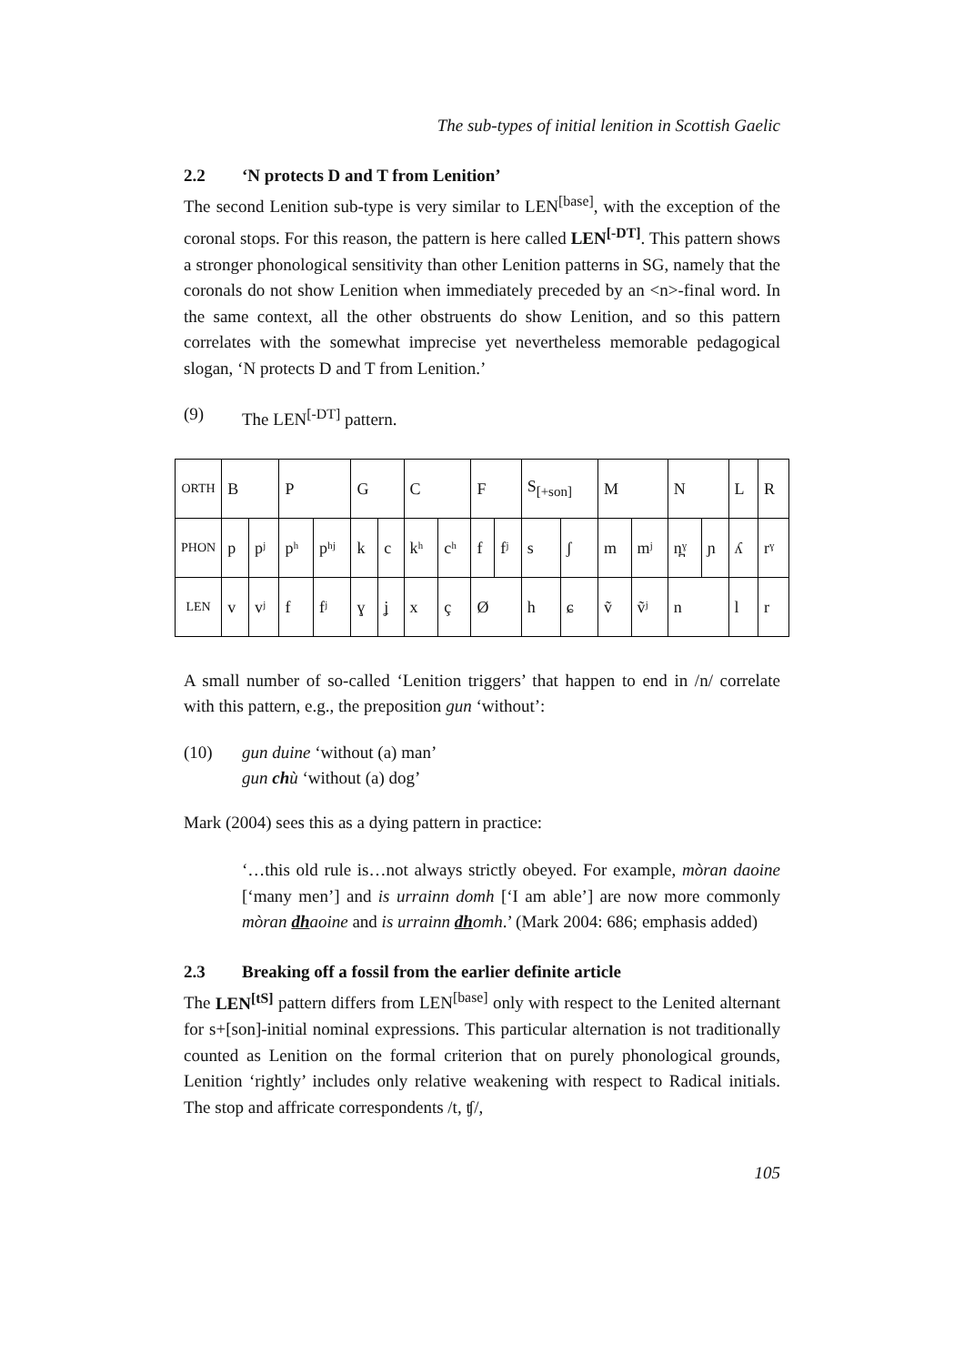The sub-types of initial lenition in Scottish Gaelic
2.2 ‘N protects D and T from Lenition’
The second Lenition sub-type is very similar to LEN<sup>[base]</sup>, with the exception of the coronal stops. For this reason, the pattern is here called LEN<sup>[-DT]</sup>. This pattern shows a stronger phonological sensitivity than other Lenition patterns in SG, namely that the coronals do not show Lenition when immediately preceded by an <n>-final word. In the same context, all the other obstruents do show Lenition, and so this pattern correlates with the somewhat imprecise yet nevertheless memorable pedagogical slogan, ‘N protects D and T from Lenition.’
(9) The LEN<sup>[-DT]</sup> pattern.
| ORTH | B | | P | | G | | C | | F | | S<sub>[+son]</sub> | | M | | N | | L | R |
| PHON | p | pʲ | pʰ | pʰʲ | k | c | kʰ | cʰ | f | fʲ | s | ʃ | m | mʲ | n̪ˠ | ɲ | ʎ | rˠ |
| LEN | v | vʲ | f | fʲ | ɣ | ʝ | x | ç | Ø | | h | ɕ | ṽ | ṽʲ | n | | l | r |
A small number of so-called ‘Lenition triggers’ that happen to end in /n/ correlate with this pattern, e.g., the preposition gun ‘without’:
(10) gun duine ‘without (a) man’
gun chù ‘without (a) dog’
Mark (2004) sees this as a dying pattern in practice:
‘…this old rule is…not always strictly obeyed. For example, mòran daoine [‘many men’] and is urrainn domh [‘I am able’] are now more commonly mòran dhaoine and is urrainn dhomh.’ (Mark 2004: 686; emphasis added)
2.3 Breaking off a fossil from the earlier definite article
The LEN<sup>[tS]</sup> pattern differs from LEN<sup>[base]</sup> only with respect to the Lenited alternant for s+[son]-initial nominal expressions. This particular alternation is not traditionally counted as Lenition on the formal criterion that on purely phonological grounds, Lenition ‘rightly’ includes only relative weakening with respect to Radical initials. The stop and affricate correspondents /t, ʧ/,
105